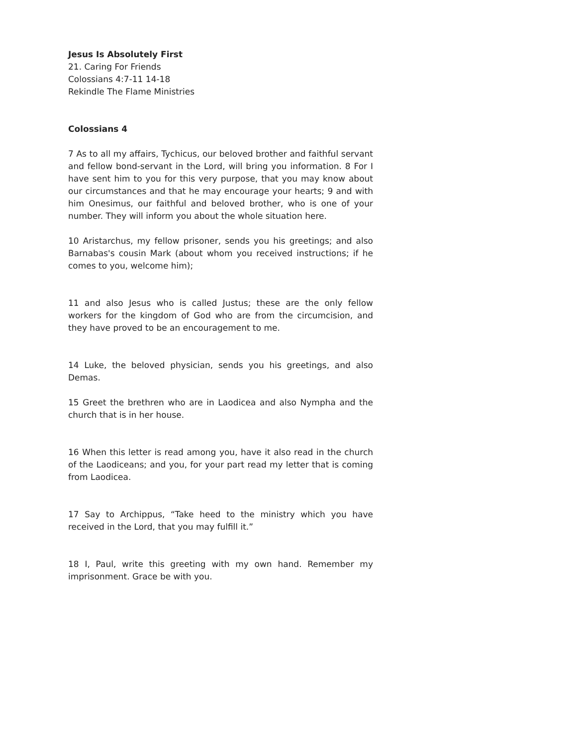Jesus Is Absolutely First
21. Caring For Friends
Colossians 4:7-11 14-18
Rekindle The Flame Ministries
Colossians 4
7 As to all my affairs, Tychicus, our beloved brother and faithful servant and fellow bond-servant in the Lord, will bring you information. 8 For I have sent him to you for this very purpose, that you may know about our circumstances and that he may encourage your hearts; 9 and with him Onesimus, our faithful and beloved brother, who is one of your number. They will inform you about the whole situation here.
10 Aristarchus, my fellow prisoner, sends you his greetings; and also Barnabas's cousin Mark (about whom you received instructions; if he comes to you, welcome him);
11 and also Jesus who is called Justus; these are the only fellow workers for the kingdom of God who are from the circumcision, and they have proved to be an encouragement to me.
14 Luke, the beloved physician, sends you his greetings, and also Demas.
15 Greet the brethren who are in Laodicea and also Nympha and the church that is in her house.
16 When this letter is read among you, have it also read in the church of the Laodiceans; and you, for your part read my letter that is coming from Laodicea.
17 Say to Archippus, “Take heed to the ministry which you have received in the Lord, that you may fulfill it.”
18 I, Paul, write this greeting with my own hand. Remember my imprisonment. Grace be with you.